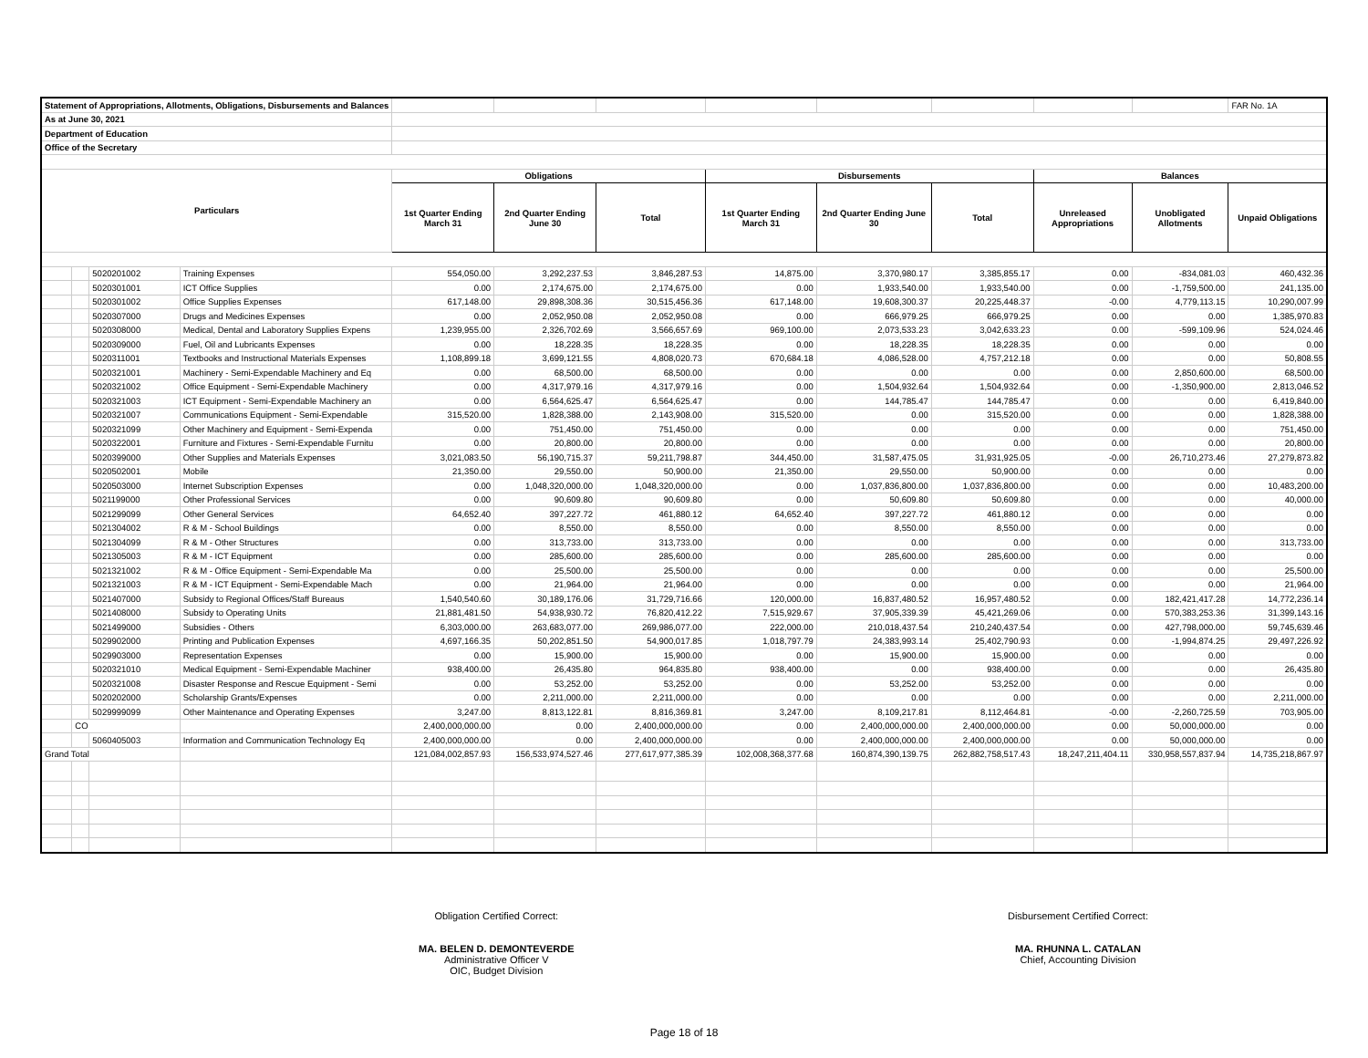| Statement of Appropriations, Allotments, Obligations, Disbursements and Balances | | | | | | | | | | | | FAR No. 1A |
| As at June 30, 2021 | | | | | | | | | | | | |
| Department of Education | | | | | | | | | | | | |
| Office of the Secretary | | | | | | | | | | | | |
| Particulars | | | | Obligations | | | Disbursements | | | Balances | | |
| | | | | 1st Quarter Ending March 31 | 2nd Quarter Ending June 30 | Total | 1st Quarter Ending March 31 | 2nd Quarter Ending June 30 | Total | Unreleased Appropriations | Unobligated Allotments | Unpaid Obligations |
| | | 5020201002 | Training Expenses | 554,050.00 | 3,292,237.53 | 3,846,287.53 | 14,875.00 | 3,370,980.17 | 3,385,855.17 | 0.00 | -834,081.03 | 460,432.36 |
| | | 5020301001 | ICT Office Supplies | 0.00 | 2,174,675.00 | 2,174,675.00 | 0.00 | 1,933,540.00 | 1,933,540.00 | 0.00 | -1,759,500.00 | 241,135.00 |
| | | 5020301002 | Office Supplies Expenses | 617,148.00 | 29,898,308.36 | 30,515,456.36 | 617,148.00 | 19,608,300.37 | 20,225,448.37 | -0.00 | 4,779,113.15 | 10,290,007.99 |
| | | 5020307000 | Drugs and Medicines Expenses | 0.00 | 2,052,950.08 | 2,052,950.08 | 0.00 | 666,979.25 | 666,979.25 | 0.00 | 0.00 | 1,385,970.83 |
| | | 5020308000 | Medical, Dental and Laboratory Supplies Expens | 1,239,955.00 | 2,326,702.69 | 3,566,657.69 | 969,100.00 | 2,073,533.23 | 3,042,633.23 | 0.00 | -599,109.96 | 524,024.46 |
| | | 5020309000 | Fuel, Oil and Lubricants Expenses | 0.00 | 18,228.35 | 18,228.35 | 0.00 | 18,228.35 | 18,228.35 | 0.00 | 0.00 | 0.00 |
| | | 5020311001 | Textbooks and Instructional Materials Expenses | 1,108,899.18 | 3,699,121.55 | 4,808,020.73 | 670,684.18 | 4,086,528.00 | 4,757,212.18 | 0.00 | 0.00 | 50,808.55 |
| | | 5020321001 | Machinery - Semi-Expendable Machinery and Eq | 0.00 | 68,500.00 | 68,500.00 | 0.00 | 0.00 | 0.00 | 0.00 | 2,850,600.00 | 68,500.00 |
| | | 5020321002 | Office Equipment - Semi-Expendable Machinery | 0.00 | 4,317,979.16 | 4,317,979.16 | 0.00 | 1,504,932.64 | 1,504,932.64 | 0.00 | -1,350,900.00 | 2,813,046.52 |
| | | 5020321003 | ICT Equipment - Semi-Expendable Machinery an | 0.00 | 6,564,625.47 | 6,564,625.47 | 0.00 | 144,785.47 | 144,785.47 | 0.00 | 0.00 | 6,419,840.00 |
| | | 5020321007 | Communications Equipment - Semi-Expendable | 315,520.00 | 1,828,388.00 | 2,143,908.00 | 315,520.00 | 0.00 | 315,520.00 | 0.00 | 0.00 | 1,828,388.00 |
| | | 5020321099 | Other Machinery and Equipment - Semi-Expenda | 0.00 | 751,450.00 | 751,450.00 | 0.00 | 0.00 | 0.00 | 0.00 | 0.00 | 751,450.00 |
| | | 5020322001 | Furniture and Fixtures - Semi-Expendable Furnitu | 0.00 | 20,800.00 | 20,800.00 | 0.00 | 0.00 | 0.00 | 0.00 | 0.00 | 20,800.00 |
| | | 5020399000 | Other Supplies and Materials Expenses | 3,021,083.50 | 56,190,715.37 | 59,211,798.87 | 344,450.00 | 31,587,475.05 | 31,931,925.05 | -0.00 | 26,710,273.46 | 27,279,873.82 |
| | | 5020502001 | Mobile | 21,350.00 | 29,550.00 | 50,900.00 | 21,350.00 | 29,550.00 | 50,900.00 | 0.00 | 0.00 | 0.00 |
| | | 5020503000 | Internet Subscription Expenses | 0.00 | 1,048,320,000.00 | 1,048,320,000.00 | 0.00 | 1,037,836,800.00 | 1,037,836,800.00 | 0.00 | 0.00 | 10,483,200.00 |
| | | 5021199000 | Other Professional Services | 0.00 | 90,609.80 | 90,609.80 | 0.00 | 50,609.80 | 50,609.80 | 0.00 | 0.00 | 40,000.00 |
| | | 5021299099 | Other General Services | 64,652.40 | 397,227.72 | 461,880.12 | 64,652.40 | 397,227.72 | 461,880.12 | 0.00 | 0.00 | 0.00 |
| | | 5021304002 | R & M - School Buildings | 0.00 | 8,550.00 | 8,550.00 | 0.00 | 8,550.00 | 8,550.00 | 0.00 | 0.00 | 0.00 |
| | | 5021304099 | R & M - Other Structures | 0.00 | 313,733.00 | 313,733.00 | 0.00 | 0.00 | 0.00 | 0.00 | 0.00 | 313,733.00 |
| | | 5021305003 | R & M - ICT Equipment | 0.00 | 285,600.00 | 285,600.00 | 0.00 | 285,600.00 | 285,600.00 | 0.00 | 0.00 | 0.00 |
| | | 5021321002 | R & M - Office Equipment - Semi-Expendable Ma | 0.00 | 25,500.00 | 25,500.00 | 0.00 | 0.00 | 0.00 | 0.00 | 0.00 | 25,500.00 |
| | | 5021321003 | R & M - ICT Equipment - Semi-Expendable Mach | 0.00 | 21,964.00 | 21,964.00 | 0.00 | 0.00 | 0.00 | 0.00 | 0.00 | 21,964.00 |
| | | 5021407000 | Subsidy to Regional Offices/Staff Bureaus | 1,540,540.60 | 30,189,176.06 | 31,729,716.66 | 120,000.00 | 16,837,480.52 | 16,957,480.52 | 0.00 | 182,421,417.28 | 14,772,236.14 |
| | | 5021408000 | Subsidy to Operating Units | 21,881,481.50 | 54,938,930.72 | 76,820,412.22 | 7,515,929.67 | 37,905,339.39 | 45,421,269.06 | 0.00 | 570,383,253.36 | 31,399,143.16 |
| | | 5021499000 | Subsidies - Others | 6,303,000.00 | 263,683,077.00 | 269,986,077.00 | 222,000.00 | 210,018,437.54 | 210,240,437.54 | 0.00 | 427,798,000.00 | 59,745,639.46 |
| | | 5029902000 | Printing and Publication Expenses | 4,697,166.35 | 50,202,851.50 | 54,900,017.85 | 1,018,797.79 | 24,383,993.14 | 25,402,790.93 | 0.00 | -1,994,874.25 | 29,497,226.92 |
| | | 5029903000 | Representation Expenses | 0.00 | 15,900.00 | 15,900.00 | 0.00 | 15,900.00 | 15,900.00 | 0.00 | 0.00 | 0.00 |
| | | 5020321010 | Medical Equipment - Semi-Expendable Machiner | 938,400.00 | 26,435.80 | 964,835.80 | 938,400.00 | 0.00 | 938,400.00 | 0.00 | 0.00 | 26,435.80 |
| | | 5020321008 | Disaster Response and Rescue Equipment - Semi | 0.00 | 53,252.00 | 53,252.00 | 0.00 | 53,252.00 | 53,252.00 | 0.00 | 0.00 | 0.00 |
| | | 5020202000 | Scholarship Grants/Expenses | 0.00 | 2,211,000.00 | 2,211,000.00 | 0.00 | 0.00 | 0.00 | 0.00 | 0.00 | 2,211,000.00 |
| | | 5029999099 | Other Maintenance and Operating Expenses | 3,247.00 | 8,813,122.81 | 8,816,369.81 | 3,247.00 | 8,109,217.81 | 8,112,464.81 | -0.00 | -2,260,725.59 | 703,905.00 |
| | CO | | | 2,400,000,000.00 | 0.00 | 2,400,000,000.00 | 0.00 | 2,400,000,000.00 | 2,400,000,000.00 | 0.00 | 50,000,000.00 | 0.00 |
| | | 5060405003 | Information and Communication Technology Eq | 2,400,000,000.00 | 0.00 | 2,400,000,000.00 | 0.00 | 2,400,000,000.00 | 2,400,000,000.00 | 0.00 | 50,000,000.00 | 0.00 |
| Grand Total | | | | 121,084,002,857.93 | 156,533,974,527.46 | 277,617,977,385.39 | 102,008,368,377.68 | 160,874,390,139.75 | 262,882,758,517.43 | 18,247,211,404.11 | 330,958,557,837.94 | 14,735,218,867.97 |
Obligation Certified Correct:
MA. BELEN D. DEMONTEVERDE
Administrative Officer V
OIC, Budget Division
Disbursement Certified Correct:
MA. RHUNNA L. CATALAN
Chief, Accounting Division
Page 18 of 18